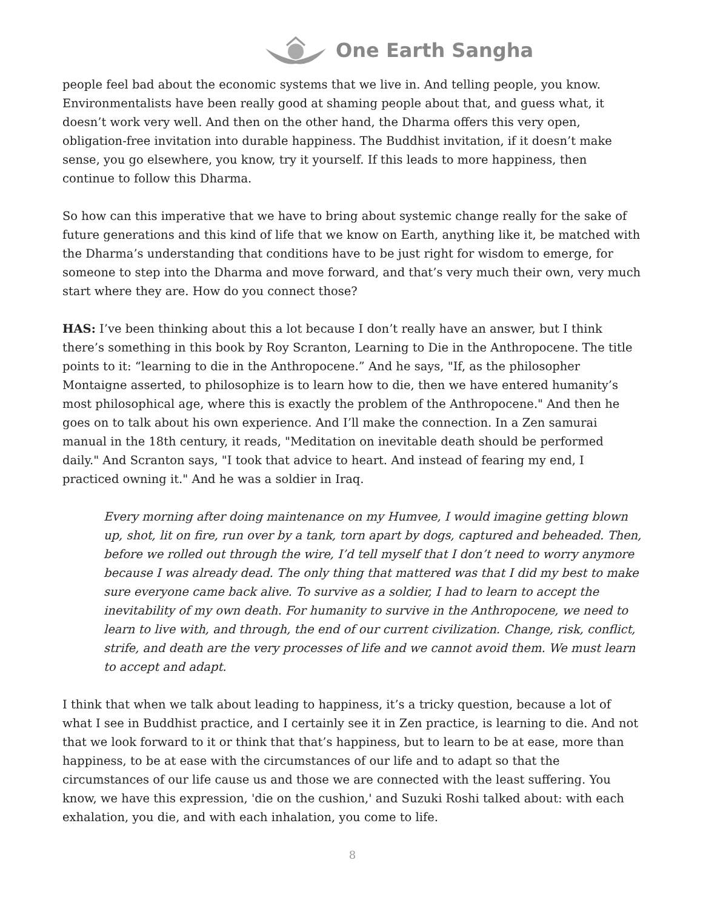One Earth Sangha
people feel bad about the economic systems that we live in. And telling people, you know. Environmentalists have been really good at shaming people about that, and guess what, it doesn’t work very well. And then on the other hand, the Dharma offers this very open, obligation-free invitation into durable happiness. The Buddhist invitation, if it doesn’t make sense, you go elsewhere, you know, try it yourself. If this leads to more happiness, then continue to follow this Dharma.
So how can this imperative that we have to bring about systemic change really for the sake of future generations and this kind of life that we know on Earth, anything like it, be matched with the Dharma’s understanding that conditions have to be just right for wisdom to emerge, for someone to step into the Dharma and move forward, and that’s very much their own, very much start where they are. How do you connect those?
HAS: I’ve been thinking about this a lot because I don’t really have an answer, but I think there’s something in this book by Roy Scranton, Learning to Die in the Anthropocene. The title points to it: “learning to die in the Anthropocene.” And he says, "If, as the philosopher Montaigne asserted, to philosophize is to learn how to die, then we have entered humanity’s most philosophical age, where this is exactly the problem of the Anthropocene." And then he goes on to talk about his own experience. And I’ll make the connection. In a Zen samurai manual in the 18th century, it reads, "Meditation on inevitable death should be performed daily." And Scranton says, "I took that advice to heart. And instead of fearing my end, I practiced owning it." And he was a soldier in Iraq.
Every morning after doing maintenance on my Humvee, I would imagine getting blown up, shot, lit on fire, run over by a tank, torn apart by dogs, captured and beheaded. Then, before we rolled out through the wire, I’d tell myself that I don’t need to worry anymore because I was already dead. The only thing that mattered was that I did my best to make sure everyone came back alive. To survive as a soldier, I had to learn to accept the inevitability of my own death. For humanity to survive in the Anthropocene, we need to learn to live with, and through, the end of our current civilization. Change, risk, conflict, strife, and death are the very processes of life and we cannot avoid them. We must learn to accept and adapt.
I think that when we talk about leading to happiness, it’s a tricky question, because a lot of what I see in Buddhist practice, and I certainly see it in Zen practice, is learning to die. And not that we look forward to it or think that that’s happiness, but to learn to be at ease, more than happiness, to be at ease with the circumstances of our life and to adapt so that the circumstances of our life cause us and those we are connected with the least suffering. You know, we have this expression, 'die on the cushion,' and Suzuki Roshi talked about: with each exhalation, you die, and with each inhalation, you come to life.
8